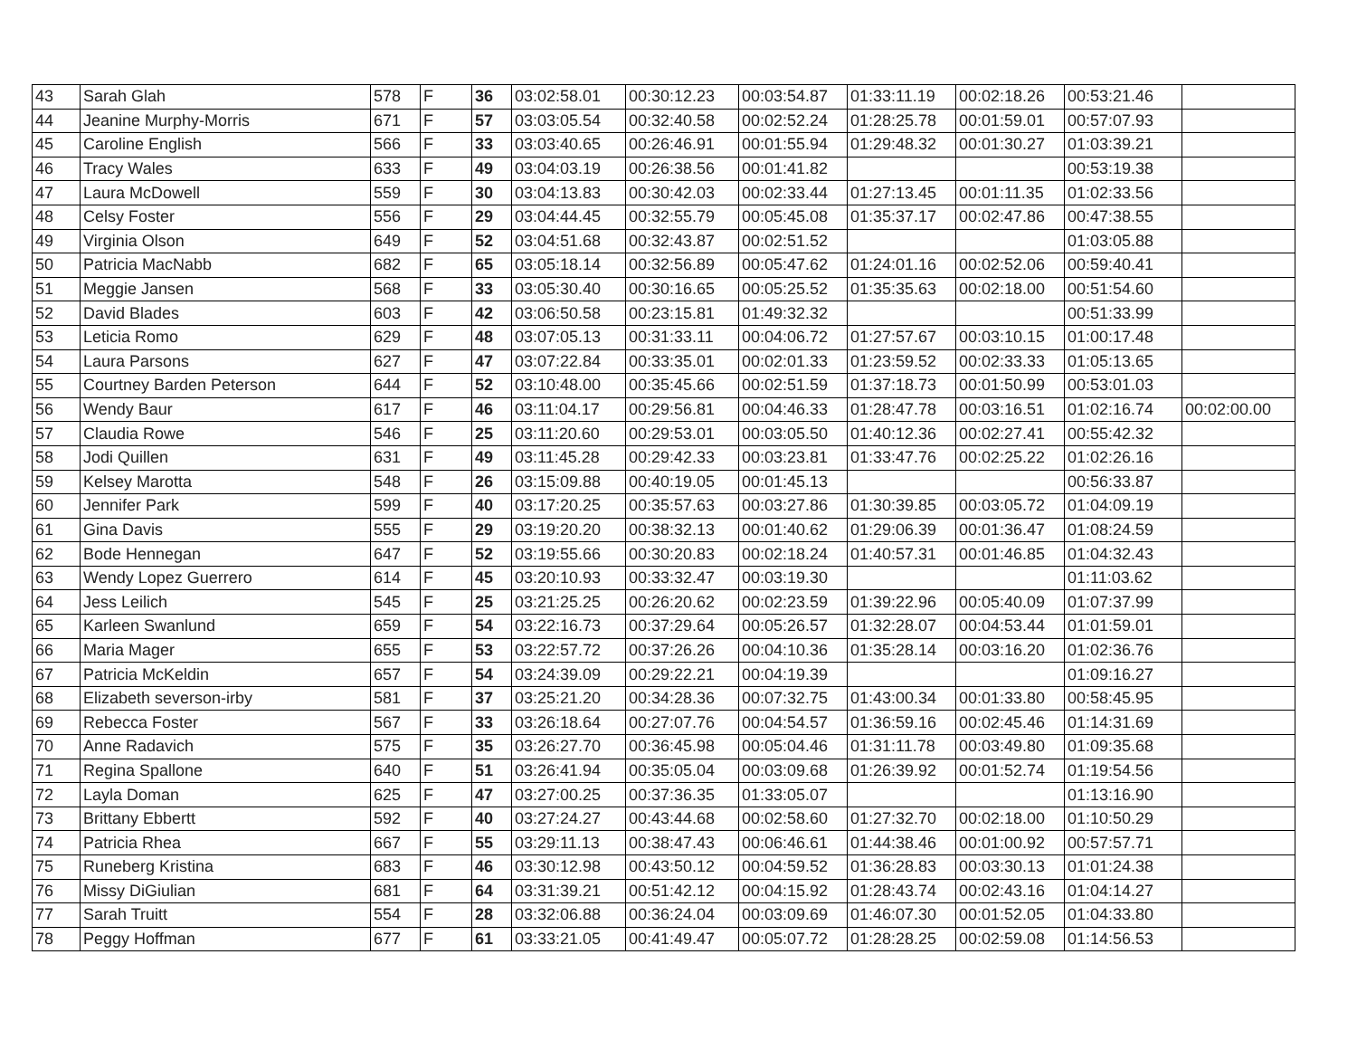| 43 | Sarah Glah | 578 | F | 36 | 03:02:58.01 | 00:30:12.23 | 00:03:54.87 | 01:33:11.19 | 00:02:18.26 | 00:53:21.46 | |
| 44 | Jeanine Murphy-Morris | 671 | F | 57 | 03:03:05.54 | 00:32:40.58 | 00:02:52.24 | 01:28:25.78 | 00:01:59.01 | 00:57:07.93 | |
| 45 | Caroline English | 566 | F | 33 | 03:03:40.65 | 00:26:46.91 | 00:01:55.94 | 01:29:48.32 | 00:01:30.27 | 01:03:39.21 | |
| 46 | Tracy Wales | 633 | F | 49 | 03:04:03.19 | 00:26:38.56 | 00:01:41.82 | | | 00:53:19.38 | |
| 47 | Laura McDowell | 559 | F | 30 | 03:04:13.83 | 00:30:42.03 | 00:02:33.44 | 01:27:13.45 | 00:01:11.35 | 01:02:33.56 | |
| 48 | Celsy Foster | 556 | F | 29 | 03:04:44.45 | 00:32:55.79 | 00:05:45.08 | 01:35:37.17 | 00:02:47.86 | 00:47:38.55 | |
| 49 | Virginia Olson | 649 | F | 52 | 03:04:51.68 | 00:32:43.87 | 00:02:51.52 | | | 01:03:05.88 | |
| 50 | Patricia MacNabb | 682 | F | 65 | 03:05:18.14 | 00:32:56.89 | 00:05:47.62 | 01:24:01.16 | 00:02:52.06 | 00:59:40.41 | |
| 51 | Meggie Jansen | 568 | F | 33 | 03:05:30.40 | 00:30:16.65 | 00:05:25.52 | 01:35:35.63 | 00:02:18.00 | 00:51:54.60 | |
| 52 | David Blades | 603 | F | 42 | 03:06:50.58 | 00:23:15.81 | 01:49:32.32 | | | 00:51:33.99 | |
| 53 | Leticia Romo | 629 | F | 48 | 03:07:05.13 | 00:31:33.11 | 00:04:06.72 | 01:27:57.67 | 00:03:10.15 | 01:00:17.48 | |
| 54 | Laura Parsons | 627 | F | 47 | 03:07:22.84 | 00:33:35.01 | 00:02:01.33 | 01:23:59.52 | 00:02:33.33 | 01:05:13.65 | |
| 55 | Courtney Barden Peterson | 644 | F | 52 | 03:10:48.00 | 00:35:45.66 | 00:02:51.59 | 01:37:18.73 | 00:01:50.99 | 00:53:01.03 | |
| 56 | Wendy Baur | 617 | F | 46 | 03:11:04.17 | 00:29:56.81 | 00:04:46.33 | 01:28:47.78 | 00:03:16.51 | 01:02:16.74 | 00:02:00.00 |
| 57 | Claudia Rowe | 546 | F | 25 | 03:11:20.60 | 00:29:53.01 | 00:03:05.50 | 01:40:12.36 | 00:02:27.41 | 00:55:42.32 | |
| 58 | Jodi Quillen | 631 | F | 49 | 03:11:45.28 | 00:29:42.33 | 00:03:23.81 | 01:33:47.76 | 00:02:25.22 | 01:02:26.16 | |
| 59 | Kelsey Marotta | 548 | F | 26 | 03:15:09.88 | 00:40:19.05 | 00:01:45.13 | | | 00:56:33.87 | |
| 60 | Jennifer Park | 599 | F | 40 | 03:17:20.25 | 00:35:57.63 | 00:03:27.86 | 01:30:39.85 | 00:03:05.72 | 01:04:09.19 | |
| 61 | Gina Davis | 555 | F | 29 | 03:19:20.20 | 00:38:32.13 | 00:01:40.62 | 01:29:06.39 | 00:01:36.47 | 01:08:24.59 | |
| 62 | Bode Hennegan | 647 | F | 52 | 03:19:55.66 | 00:30:20.83 | 00:02:18.24 | 01:40:57.31 | 00:01:46.85 | 01:04:32.43 | |
| 63 | Wendy Lopez Guerrero | 614 | F | 45 | 03:20:10.93 | 00:33:32.47 | 00:03:19.30 | | | 01:11:03.62 | |
| 64 | Jess Leilich | 545 | F | 25 | 03:21:25.25 | 00:26:20.62 | 00:02:23.59 | 01:39:22.96 | 00:05:40.09 | 01:07:37.99 | |
| 65 | Karleen Swanlund | 659 | F | 54 | 03:22:16.73 | 00:37:29.64 | 00:05:26.57 | 01:32:28.07 | 00:04:53.44 | 01:01:59.01 | |
| 66 | Maria Mager | 655 | F | 53 | 03:22:57.72 | 00:37:26.26 | 00:04:10.36 | 01:35:28.14 | 00:03:16.20 | 01:02:36.76 | |
| 67 | Patricia McKeldin | 657 | F | 54 | 03:24:39.09 | 00:29:22.21 | 00:04:19.39 | | | 01:09:16.27 | |
| 68 | Elizabeth severson-irby | 581 | F | 37 | 03:25:21.20 | 00:34:28.36 | 00:07:32.75 | 01:43:00.34 | 00:01:33.80 | 00:58:45.95 | |
| 69 | Rebecca Foster | 567 | F | 33 | 03:26:18.64 | 00:27:07.76 | 00:04:54.57 | 01:36:59.16 | 00:02:45.46 | 01:14:31.69 | |
| 70 | Anne Radavich | 575 | F | 35 | 03:26:27.70 | 00:36:45.98 | 00:05:04.46 | 01:31:11.78 | 00:03:49.80 | 01:09:35.68 | |
| 71 | Regina Spallone | 640 | F | 51 | 03:26:41.94 | 00:35:05.04 | 00:03:09.68 | 01:26:39.92 | 00:01:52.74 | 01:19:54.56 | |
| 72 | Layla Doman | 625 | F | 47 | 03:27:00.25 | 00:37:36.35 | 01:33:05.07 | | | 01:13:16.90 | |
| 73 | Brittany Ebbertt | 592 | F | 40 | 03:27:24.27 | 00:43:44.68 | 00:02:58.60 | 01:27:32.70 | 00:02:18.00 | 01:10:50.29 | |
| 74 | Patricia Rhea | 667 | F | 55 | 03:29:11.13 | 00:38:47.43 | 00:06:46.61 | 01:44:38.46 | 00:01:00.92 | 00:57:57.71 | |
| 75 | Runeberg Kristina | 683 | F | 46 | 03:30:12.98 | 00:43:50.12 | 00:04:59.52 | 01:36:28.83 | 00:03:30.13 | 01:01:24.38 | |
| 76 | Missy DiGiulian | 681 | F | 64 | 03:31:39.21 | 00:51:42.12 | 00:04:15.92 | 01:28:43.74 | 00:02:43.16 | 01:04:14.27 | |
| 77 | Sarah Truitt | 554 | F | 28 | 03:32:06.88 | 00:36:24.04 | 00:03:09.69 | 01:46:07.30 | 00:01:52.05 | 01:04:33.80 | |
| 78 | Peggy Hoffman | 677 | F | 61 | 03:33:21.05 | 00:41:49.47 | 00:05:07.72 | 01:28:28.25 | 00:02:59.08 | 01:14:56.53 | |